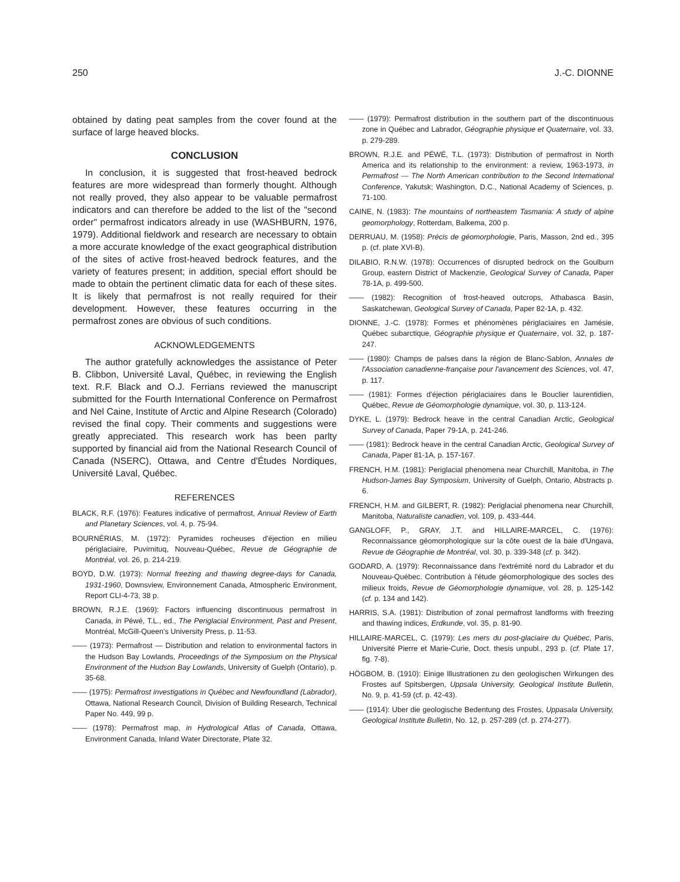250 J.-C. DIONNE
obtained by dating peat samples from the cover found at the surface of large heaved blocks.
CONCLUSION
In conclusion, it is suggested that frost-heaved bedrock features are more widespread than formerly thought. Although not really proved, they also appear to be valuable permafrost indicators and can therefore be added to the list of the "second order" permafrost indicators already in use (WASHBURN, 1976, 1979). Additional fieldwork and research are necessary to obtain a more accurate knowledge of the exact geographical distribution of the sites of active frost-heaved bedrock features, and the variety of features present; in addition, special effort should be made to obtain the pertinent climatic data for each of these sites. It is likely that permafrost is not really required for their development. However, these features occurring in the permafrost zones are obvious of such conditions.
ACKNOWLEDGEMENTS
The author gratefully acknowledges the assistance of Peter B. Clibbon, Université Laval, Québec, in reviewing the English text. R.F. Black and O.J. Ferrians reviewed the manuscript submitted for the Fourth International Conference on Permafrost and Nel Caine, Institute of Arctic and Alpine Research (Colorado) revised the final copy. Their comments and suggestions were greatly appreciated. This research work has been parlty supported by financial aid from the National Research Council of Canada (NSERC), Ottawa, and Centre d'Études Nordiques, Université Laval, Québec.
REFERENCES
BLACK, R.F. (1976): Features indicative of permafrost, Annual Review of Earth and Planetary Sciences, vol. 4, p. 75-94.
BOURNÉRIAS, M. (1972): Pyramides rocheuses d'éjection en milieu périglaciaire, Puvirnituq, Nouveau-Québec, Revue de Géographie de Montréal, vol. 26, p. 214-219.
BOYD, D.W. (1973): Normal freezing and thawing degree-days for Canada, 1931-1960, Downsview, Environnement Canada, Atmospheric Environment, Report CLI-4-73, 38 p.
BROWN, R.J.E. (1969): Factors influencing discontinuous permafrost in Canada, in Péwé, T.L., ed., The Periglacial Environment, Past and Present, Montréal, McGill-Queen's University Press, p. 11-53.
—— (1973): Permafrost — Distribution and relation to environmental factors in the Hudson Bay Lowlands, Proceedings of the Symposium on the Physical Environment of the Hudson Bay Lowlands, University of Guelph (Ontario), p. 35-68.
—— (1975): Permafrost investigations in Québec and Newfoundland (Labrador), Ottawa, National Research Council, Division of Building Research, Technical Paper No. 449, 99 p.
—— (1978): Permafrost map, in Hydrological Atlas of Canada, Ottawa, Environment Canada, Inland Water Directorate, Plate 32.
—— (1979): Permafrost distribution in the southern part of the discontinuous zone in Québec and Labrador, Géographie physique et Quaternaire, vol. 33, p. 279-289.
BROWN, R.J.E. and PÉWÉ, T.L. (1973): Distribution of permafrost in North America and its relationship to the environment: a review, 1963-1973, in Permafrost — The North American contribution to the Second International Conference, Yakutsk; Washington, D.C., National Academy of Sciences, p. 71-100.
CAINE, N. (1983): The mountains of northeastern Tasmania: A study of alpine geomorphology, Rotterdam, Balkema, 200 p.
DERRUAU, M. (1958): Précis de géomorphologie, Paris, Masson, 2nd ed., 395 p. (cf. plate XVI-B).
DILABIO, R.N.W. (1978): Occurrences of disrupted bedrock on the Goulburn Group, eastern District of Mackenzie, Geological Survey of Canada, Paper 78-1A, p. 499-500.
—— (1982): Recognition of frost-heaved outcrops, Athabasca Basin, Saskatchewan, Geological Survey of Canada, Paper 82-1A, p. 432.
DIONNE, J.-C. (1978): Formes et phénomènes périglaciaires en Jamésie, Québec subarctique, Géographie physique et Quaternaire, vol. 32, p. 187-247.
—— (1980): Champs de palses dans la région de Blanc-Sablon, Annales de l'Association canadienne-française pour l'avancement des Sciences, vol. 47, p. 117.
—— (1981): Formes d'éjection périglaciaires dans le Bouclier laurentidien, Québec, Revue de Géomorphologie dynamique, vol. 30, p. 113-124.
DYKE, L. (1979): Bedrock heave in the central Canadian Arctic, Geological Survey of Canada, Paper 79-1A, p. 241-246.
—— (1981): Bedrock heave in the central Canadian Arctic, Geological Survey of Canada, Paper 81-1A, p. 157-167.
FRENCH, H.M. (1981): Periglacial phenomena near Churchill, Manitoba, in The Hudson-James Bay Symposium, University of Guelph, Ontario, Abstracts p. 6.
FRENCH, H.M. and GILBERT, R. (1982): Periglacial phenomena near Churchill, Manitoba, Naturaliste canadien, vol. 109, p. 433-444.
GANGLOFF, P., GRAY, J.T. and HILLAIRE-MARCEL, C. (1976): Reconnaissance géomorphologique sur la côte ouest de la baie d'Ungava, Revue de Géographie de Montréal, vol. 30, p. 339-348 (cf. p. 342).
GODARD, A. (1979): Reconnaissance dans l'extrémité nord du Labrador et du Nouveau-Québec. Contribution à l'étude géomorphologique des socles des milieux froids, Revue de Géomorphologie dynamique, vol. 28, p. 125-142 (cf. p. 134 and 142).
HARRIS, S.A. (1981): Distribution of zonal permafrost landforms with freezing and thawing indices, Erdkunde, vol. 35, p. 81-90.
HILLAIRE-MARCEL, C. (1979): Les mers du post-glaciaire du Québec, Paris, Université Pierre et Marie-Curie, Doct. thesis unpubl., 293 p. (cf. Plate 17, fig. 7-8).
HÖGBOM, B. (1910): Einige Illustrationen zu den geologischen Wirkungen des Frostes auf Spitsbergen, Uppsala University, Geological Institute Bulletin, No. 9, p. 41-59 (cf. p. 42-43).
—— (1914): Uber die geologische Bedentung des Frostes, Uppasala University, Geological Institute Bulletin, No. 12, p. 257-289 (cf. p. 274-277).